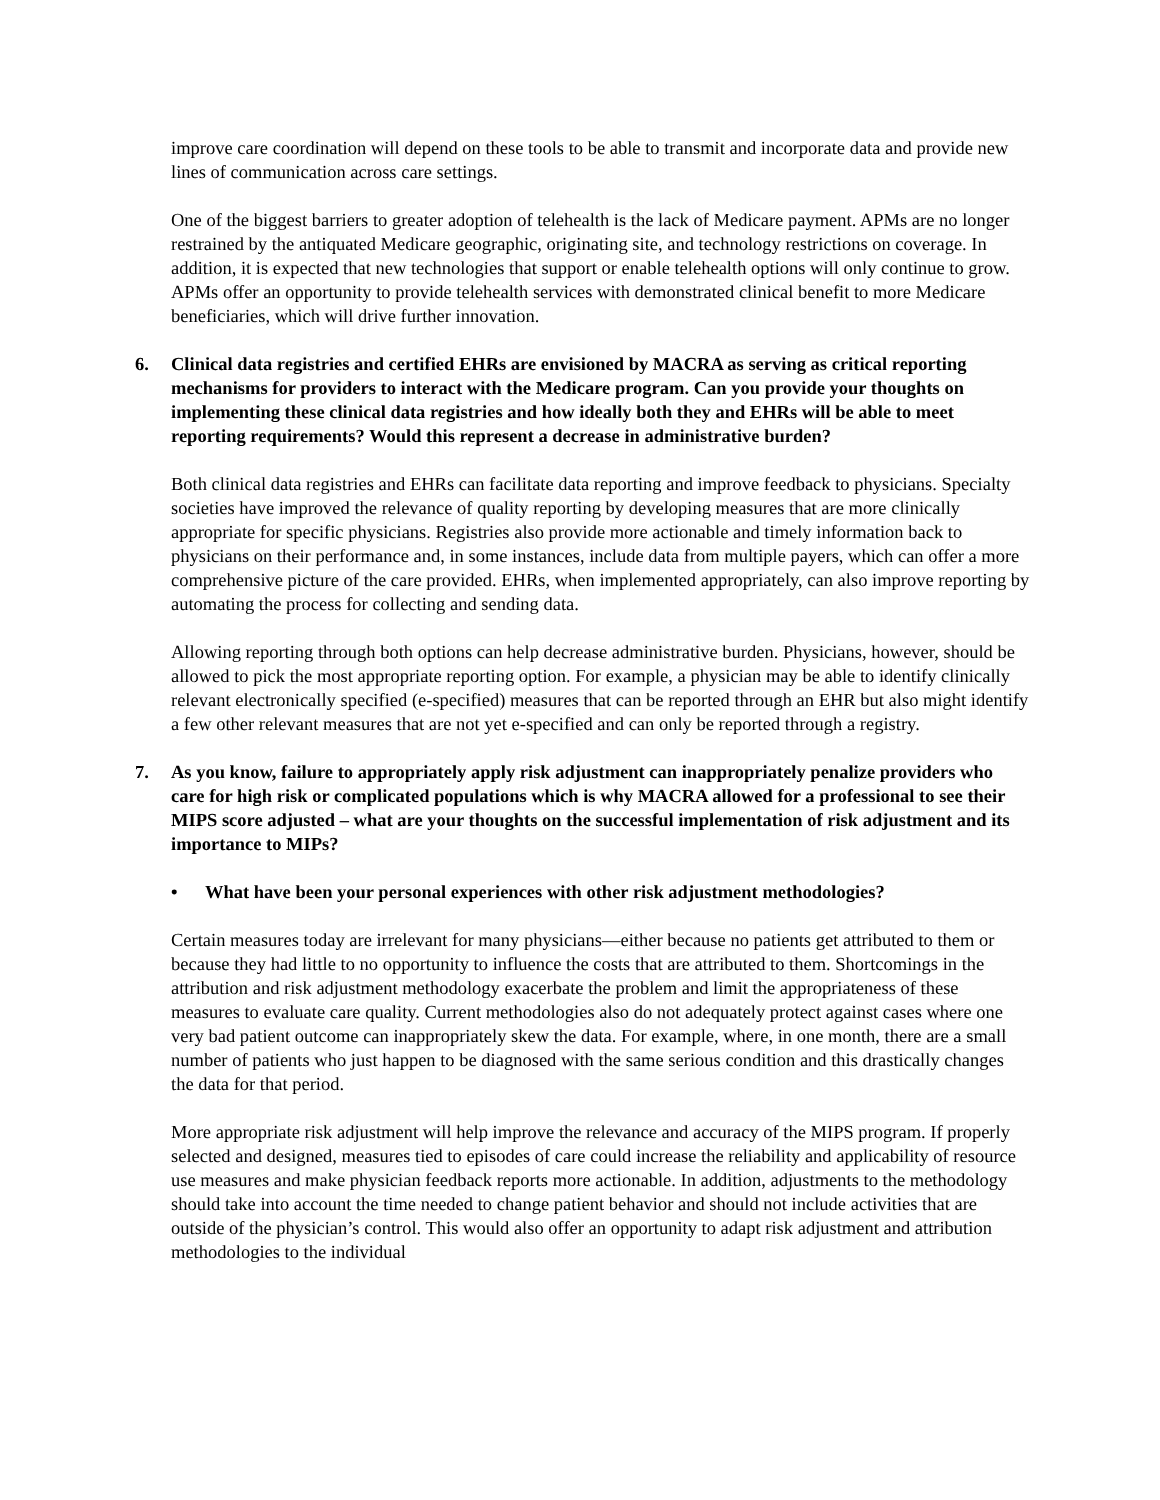improve care coordination will depend on these tools to be able to transmit and incorporate data and provide new lines of communication across care settings.
One of the biggest barriers to greater adoption of telehealth is the lack of Medicare payment. APMs are no longer restrained by the antiquated Medicare geographic, originating site, and technology restrictions on coverage. In addition, it is expected that new technologies that support or enable telehealth options will only continue to grow. APMs offer an opportunity to provide telehealth services with demonstrated clinical benefit to more Medicare beneficiaries, which will drive further innovation.
6. Clinical data registries and certified EHRs are envisioned by MACRA as serving as critical reporting mechanisms for providers to interact with the Medicare program. Can you provide your thoughts on implementing these clinical data registries and how ideally both they and EHRs will be able to meet reporting requirements? Would this represent a decrease in administrative burden?
Both clinical data registries and EHRs can facilitate data reporting and improve feedback to physicians. Specialty societies have improved the relevance of quality reporting by developing measures that are more clinically appropriate for specific physicians. Registries also provide more actionable and timely information back to physicians on their performance and, in some instances, include data from multiple payers, which can offer a more comprehensive picture of the care provided. EHRs, when implemented appropriately, can also improve reporting by automating the process for collecting and sending data.
Allowing reporting through both options can help decrease administrative burden. Physicians, however, should be allowed to pick the most appropriate reporting option. For example, a physician may be able to identify clinically relevant electronically specified (e-specified) measures that can be reported through an EHR but also might identify a few other relevant measures that are not yet e-specified and can only be reported through a registry.
7. As you know, failure to appropriately apply risk adjustment can inappropriately penalize providers who care for high risk or complicated populations which is why MACRA allowed for a professional to see their MIPS score adjusted – what are your thoughts on the successful implementation of risk adjustment and its importance to MIPs?
• What have been your personal experiences with other risk adjustment methodologies?
Certain measures today are irrelevant for many physicians—either because no patients get attributed to them or because they had little to no opportunity to influence the costs that are attributed to them. Shortcomings in the attribution and risk adjustment methodology exacerbate the problem and limit the appropriateness of these measures to evaluate care quality. Current methodologies also do not adequately protect against cases where one very bad patient outcome can inappropriately skew the data. For example, where, in one month, there are a small number of patients who just happen to be diagnosed with the same serious condition and this drastically changes the data for that period.
More appropriate risk adjustment will help improve the relevance and accuracy of the MIPS program. If properly selected and designed, measures tied to episodes of care could increase the reliability and applicability of resource use measures and make physician feedback reports more actionable. In addition, adjustments to the methodology should take into account the time needed to change patient behavior and should not include activities that are outside of the physician’s control. This would also offer an opportunity to adapt risk adjustment and attribution methodologies to the individual